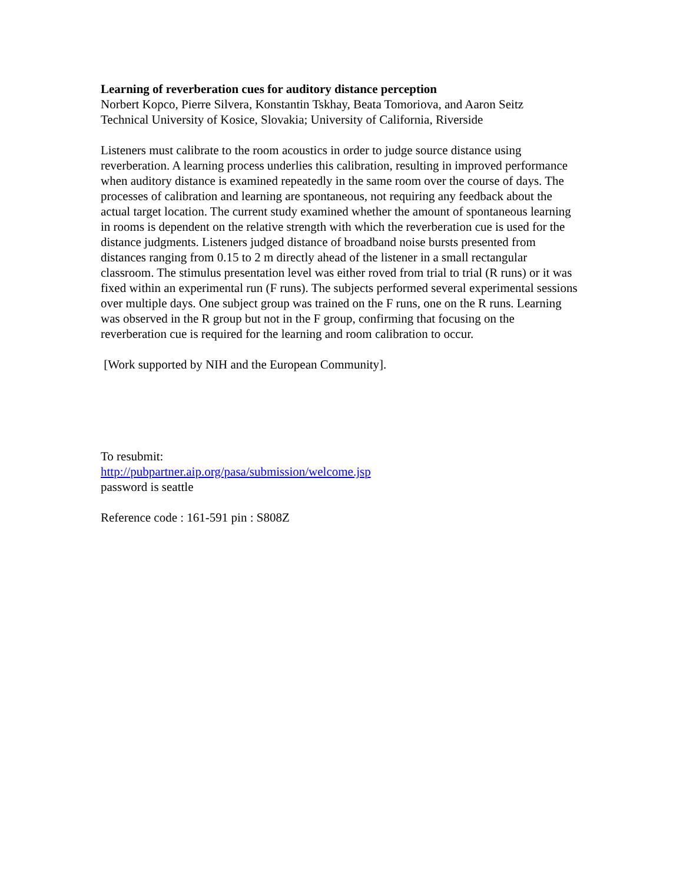Learning of reverberation cues for auditory distance perception
Norbert Kopco, Pierre Silvera, Konstantin Tskhay, Beata Tomoriova, and Aaron Seitz
Technical University of Kosice, Slovakia; University of California, Riverside
Listeners must calibrate to the room acoustics in order to judge source distance using reverberation. A learning process underlies this calibration, resulting in improved performance when auditory distance is examined repeatedly in the same room over the course of days. The processes of calibration and learning are spontaneous, not requiring any feedback about the actual target location. The current study examined whether the amount of spontaneous learning in rooms is dependent on the relative strength with which the reverberation cue is used for the distance judgments. Listeners judged distance of broadband noise bursts presented from distances ranging from 0.15 to 2 m directly ahead of the listener in a small rectangular classroom. The stimulus presentation level was either roved from trial to trial (R runs) or it was fixed within an experimental run (F runs). The subjects performed several experimental sessions over multiple days. One subject group was trained on the F runs, one on the R runs. Learning was observed in the R group but not in the F group, confirming that focusing on the reverberation cue is required for the learning and room calibration to occur.
[Work supported by NIH and the European Community].
To resubmit:
http://pubpartner.aip.org/pasa/submission/welcome.jsp
password is seattle
Reference code : 161-591 pin : S808Z